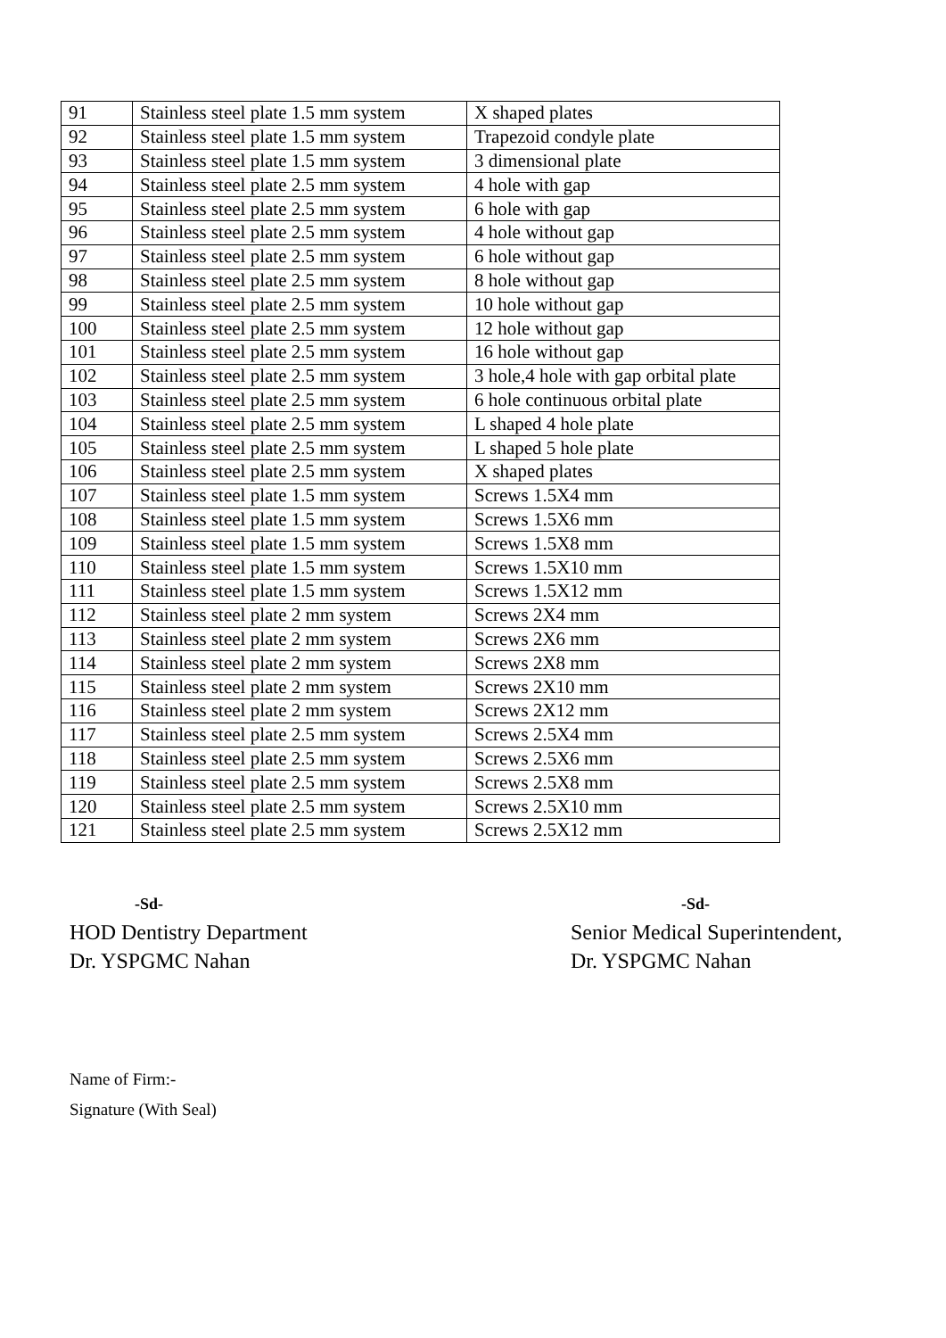| 91 | Stainless steel plate 1.5 mm system | X shaped plates |
| 92 | Stainless steel plate 1.5 mm system | Trapezoid condyle plate |
| 93 | Stainless steel plate 1.5 mm system | 3 dimensional plate |
| 94 | Stainless steel plate 2.5 mm system | 4 hole with gap |
| 95 | Stainless steel plate 2.5 mm system | 6 hole with gap |
| 96 | Stainless steel plate 2.5 mm system | 4 hole without gap |
| 97 | Stainless steel plate 2.5 mm system | 6 hole without gap |
| 98 | Stainless steel plate 2.5 mm system | 8 hole without gap |
| 99 | Stainless steel plate 2.5 mm system | 10 hole without gap |
| 100 | Stainless steel plate 2.5 mm system | 12 hole without gap |
| 101 | Stainless steel plate 2.5 mm system | 16 hole without gap |
| 102 | Stainless steel plate 2.5 mm system | 3 hole,4 hole with gap orbital plate |
| 103 | Stainless steel plate 2.5 mm system | 6 hole continuous orbital plate |
| 104 | Stainless steel plate 2.5 mm system | L shaped 4 hole plate |
| 105 | Stainless steel plate 2.5 mm system | L shaped 5 hole plate |
| 106 | Stainless steel plate 2.5 mm system | X shaped plates |
| 107 | Stainless steel plate 1.5 mm system | Screws 1.5X4 mm |
| 108 | Stainless steel plate 1.5 mm system | Screws 1.5X6 mm |
| 109 | Stainless steel plate 1.5 mm system | Screws 1.5X8 mm |
| 110 | Stainless steel plate 1.5 mm system | Screws 1.5X10 mm |
| 111 | Stainless steel plate 1.5 mm system | Screws 1.5X12 mm |
| 112 | Stainless steel plate 2 mm system | Screws 2X4 mm |
| 113 | Stainless steel plate 2 mm system | Screws 2X6 mm |
| 114 | Stainless steel plate 2 mm system | Screws 2X8 mm |
| 115 | Stainless steel plate 2 mm system | Screws 2X10 mm |
| 116 | Stainless steel plate 2 mm system | Screws 2X12 mm |
| 117 | Stainless steel plate 2.5 mm system | Screws 2.5X4 mm |
| 118 | Stainless steel plate 2.5 mm system | Screws 2.5X6 mm |
| 119 | Stainless steel plate 2.5 mm system | Screws 2.5X8 mm |
| 120 | Stainless steel plate 2.5 mm system | Screws 2.5X10 mm |
| 121 | Stainless steel plate 2.5 mm system | Screws 2.5X12 mm |
-Sd-
HOD Dentistry Department
Dr. YSPGMC Nahan
-Sd-
Senior Medical Superintendent,
Dr. YSPGMC Nahan
Name of Firm:-
Signature (With Seal)